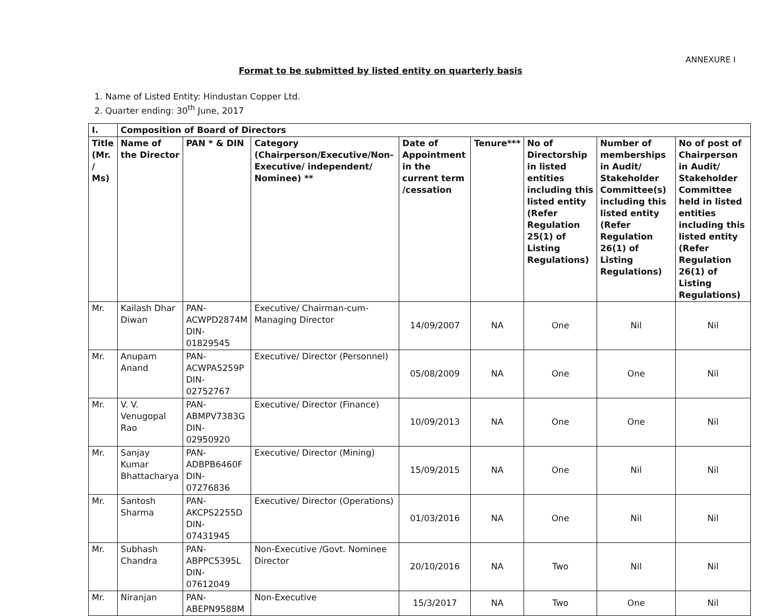ANNEXURE I
Format to be submitted by listed entity on quarterly basis
1. Name of Listed Entity: Hindustan Copper Ltd.
2. Quarter ending: 30<sup>th</sup> June, 2017
| I. | Composition of Board of Directors | | | | | | | |
| --- | --- | --- | --- | --- | --- | --- | --- | --- |
| Title (Mr. / Ms) | Name of the Director | PAN * & DIN | Category (Chairperson/Executive/Non-Executive/ independent/ Nominee) ** | Date of Appointment in the current term /cessation | Tenure*** | No of Directorship in listed entities including this listed entity (Refer Regulation 25(1) of Listing Regulations) | Number of memberships in Audit/ Stakeholder Committee(s) including this listed entity (Refer Regulation 26(1) of Listing Regulations) | No of post of Chairperson in Audit/ Stakeholder Committee held in listed entities including this listed entity (Refer Regulation 26(1) of Listing Regulations) |
| Mr. | Kailash Dhar Diwan | PAN- ACWPD2874M DIN- 01829545 | Executive/ Chairman-cum-Managing Director | 14/09/2007 | NA | One | Nil | Nil |
| Mr. | Anupam Anand | PAN- ACWPA5259P DIN- 02752767 | Executive/ Director (Personnel) | 05/08/2009 | NA | One | One | Nil |
| Mr. | V. V. Venugopal Rao | PAN- ABMPV7383G DIN- 02950920 | Executive/ Director (Finance) | 10/09/2013 | NA | One | One | Nil |
| Mr. | Sanjay Kumar Bhattacharya | PAN- ADBPB6460F DIN- 07276836 | Executive/ Director (Mining) | 15/09/2015 | NA | One | Nil | Nil |
| Mr. | Santosh Sharma | PAN- AKCPS2255D DIN- 07431945 | Executive/ Director (Operations) | 01/03/2016 | NA | One | Nil | Nil |
| Mr. | Subhash Chandra | PAN- ABPPC5395L DIN- 07612049 | Non-Executive /Govt. Nominee Director | 20/10/2016 | NA | Two | Nil | Nil |
| Mr. | Niranjan | PAN- ABEPN9588M | Non-Executive | 15/3/2017 | NA | Two | One | Nil |